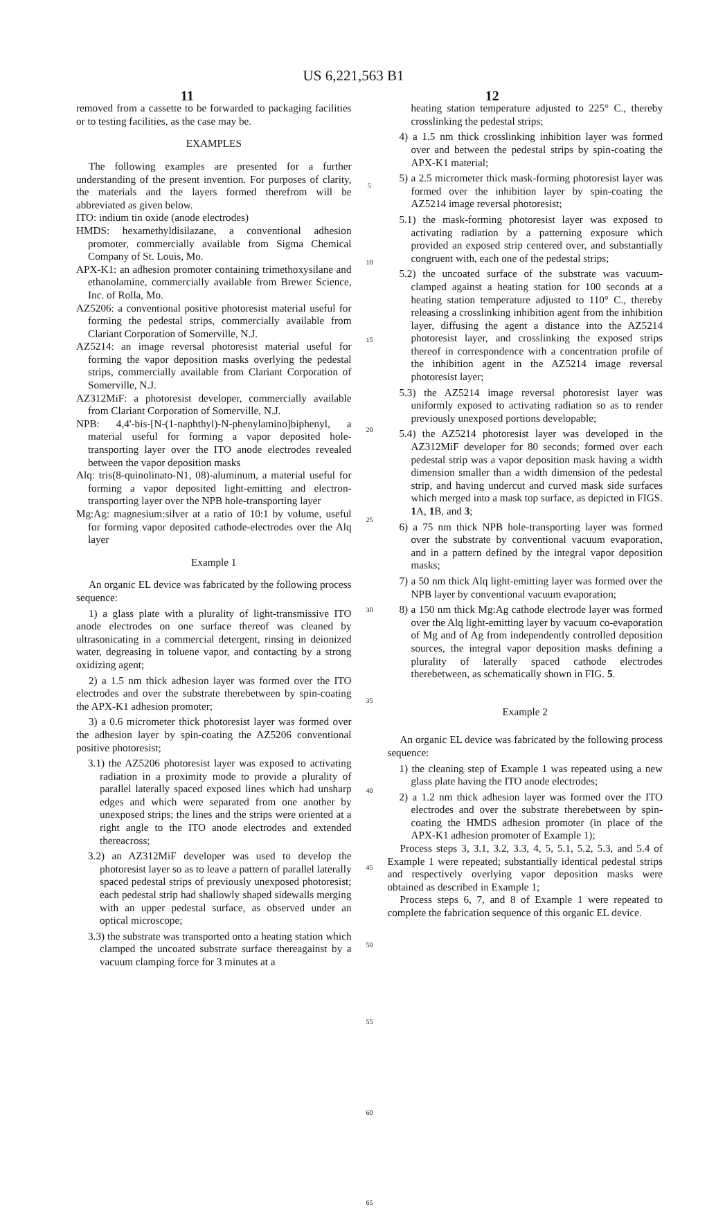US 6,221,563 B1
11 12
removed from a cassette to be forwarded to packaging facilities or to testing facilities, as the case may be.
EXAMPLES
The following examples are presented for a further understanding of the present invention. For purposes of clarity, the materials and the layers formed therefrom will be abbreviated as given below.
ITO: indium tin oxide (anode electrodes)
HMDS: hexamethyldisilazane, a conventional adhesion promoter, commercially available from Sigma Chemical Company of St. Louis, Mo.
APX-K1: an adhesion promoter containing trimethoxysilane and ethanolamine, commercially available from Brewer Science, Inc. of Rolla, Mo.
AZ5206: a conventional positive photoresist material useful for forming the pedestal strips, commercially available from Clariant Corporation of Somerville, N.J.
AZ5214: an image reversal photoresist material useful for forming the vapor deposition masks overlying the pedestal strips, commercially available from Clariant Corporation of Somerville, N.J.
AZ312MiF: a photoresist developer, commercially available from Clariant Corporation of Somerville, N.J.
NPB: 4,4'-bis-[N-(1-naphthyl)-N-phenylamino]biphenyl, a material useful for forming a vapor deposited hole-transporting layer over the ITO anode electrodes revealed between the vapor deposition masks
Alq: tris(8-quinolinato-N1, 08)-aluminum, a material useful for forming a vapor deposited light-emitting and electron-transporting layer over the NPB hole-transporting layer
Mg:Ag: magnesium:silver at a ratio of 10:1 by volume, useful for forming vapor deposited cathode-electrodes over the Alq layer
Example 1
An organic EL device was fabricated by the following process sequence:
1) a glass plate with a plurality of light-transmissive ITO anode electrodes on one surface thereof was cleaned by ultrasonicating in a commercial detergent, rinsing in deionized water, degreasing in toluene vapor, and contacting by a strong oxidizing agent;
2) a 1.5 nm thick adhesion layer was formed over the ITO electrodes and over the substrate therebetween by spin-coating the APX-K1 adhesion promoter;
3) a 0.6 micrometer thick photoresist layer was formed over the adhesion layer by spin-coating the AZ5206 conventional positive photoresist;
3.1) the AZ5206 photoresist layer was exposed to activating radiation in a proximity mode to provide a plurality of parallel laterally spaced exposed lines which had unsharp edges and which were separated from one another by unexposed strips; the lines and the strips were oriented at a right angle to the ITO anode electrodes and extended thereacross;
3.2) an AZ312MiF developer was used to develop the photoresist layer so as to leave a pattern of parallel laterally spaced pedestal strips of previously unexposed photoresist; each pedestal strip had shallowly shaped sidewalls merging with an upper pedestal surface, as observed under an optical microscope;
3.3) the substrate was transported onto a heating station which clamped the uncoated substrate surface thereagainst by a vacuum clamping force for 3 minutes at a
5
10
15
20
25
30
35
40
45
50
55
60
65
heating station temperature adjusted to 225° C., thereby crosslinking the pedestal strips;
4) a 1.5 nm thick crosslinking inhibition layer was formed over and between the pedestal strips by spin-coating the APX-K1 material;
5) a 2.5 micrometer thick mask-forming photoresist layer was formed over the inhibition layer by spin-coating the AZ5214 image reversal photoresist;
5.1) the mask-forming photoresist layer was exposed to activating radiation by a patterning exposure which provided an exposed strip centered over, and substantially congruent with, each one of the pedestal strips;
5.2) the uncoated surface of the substrate was vacuum-clamped against a heating station for 100 seconds at a heating station temperature adjusted to 110° C., thereby releasing a crosslinking inhibition agent from the inhibition layer, diffusing the agent a distance into the AZ5214 photoresist layer, and crosslinking the exposed strips thereof in correspondence with a concentration profile of the inhibition agent in the AZ5214 image reversal photoresist layer;
5.3) the AZ5214 image reversal photoresist layer was uniformly exposed to activating radiation so as to render previously unexposed portions developable;
5.4) the AZ5214 photoresist layer was developed in the AZ312MiF developer for 80 seconds; formed over each pedestal strip was a vapor deposition mask having a width dimension smaller than a width dimension of the pedestal strip, and having undercut and curved mask side surfaces which merged into a mask top surface, as depicted in FIGS. 1 A, 1 B, and 3;
6) a 75 nm thick NPB hole-transporting layer was formed over the substrate by conventional vacuum evaporation, and in a pattern defined by the integral vapor deposition masks;
7) a 50 nm thick Alq light-emitting layer was formed over the NPB layer by conventional vacuum evaporation;
8) a 150 nm thick Mg:Ag cathode electrode layer was formed over the Alq light-emitting layer by vacuum co-evaporation of Mg and of Ag from independently controlled deposition sources, the integral vapor deposition masks defining a plurality of laterally spaced cathode electrodes therebetween, as schematically shown in FIG. 5.
Example 2
An organic EL device was fabricated by the following process sequence:
1) the cleaning step of Example 1 was repeated using a new glass plate having the ITO anode electrodes;
2) a 1.2 nm thick adhesion layer was formed over the ITO electrodes and over the substrate therebetween by spin-coating the HMDS adhesion promoter (in place of the APX-K1 adhesion promoter of Example 1);
Process steps 3, 3.1, 3.2, 3.3, 4, 5, 5.1, 5.2, 5.3, and 5.4 of Example 1 were repeated; substantially identical pedestal strips and respectively overlying vapor deposition masks were obtained as described in Example 1;
Process steps 6, 7, and 8 of Example 1 were repeated to complete the fabrication sequence of this organic EL device.